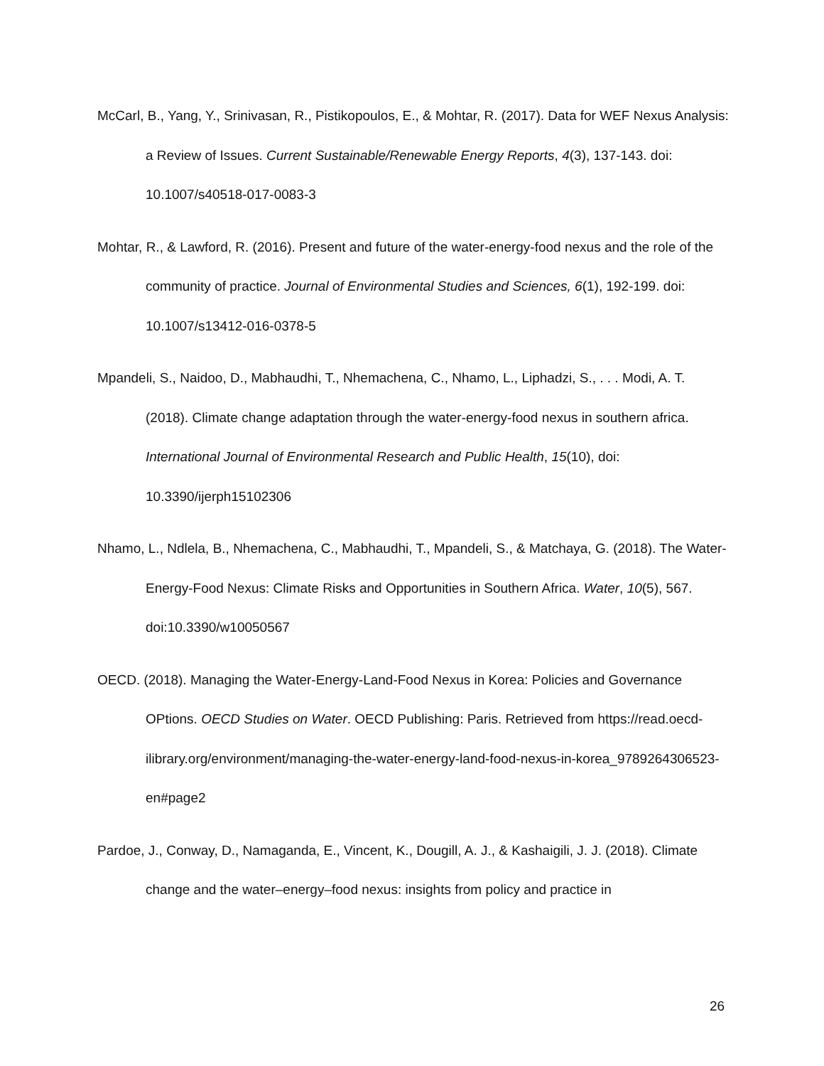McCarl, B., Yang, Y., Srinivasan, R., Pistikopoulos, E., & Mohtar, R. (2017). Data for WEF Nexus Analysis: a Review of Issues. Current Sustainable/Renewable Energy Reports, 4(3), 137-143. doi: 10.1007/s40518-017-0083-3
Mohtar, R., & Lawford, R. (2016). Present and future of the water-energy-food nexus and the role of the community of practice. Journal of Environmental Studies and Sciences, 6(1), 192-199. doi: 10.1007/s13412-016-0378-5
Mpandeli, S., Naidoo, D., Mabhaudhi, T., Nhemachena, C., Nhamo, L., Liphadzi, S., . . . Modi, A. T. (2018). Climate change adaptation through the water-energy-food nexus in southern africa. International Journal of Environmental Research and Public Health, 15(10), doi: 10.3390/ijerph15102306
Nhamo, L., Ndlela, B., Nhemachena, C., Mabhaudhi, T., Mpandeli, S., & Matchaya, G. (2018). The Water-Energy-Food Nexus: Climate Risks and Opportunities in Southern Africa. Water, 10(5), 567. doi:10.3390/w10050567
OECD. (2018). Managing the Water-Energy-Land-Food Nexus in Korea: Policies and Governance OPtions. OECD Studies on Water. OECD Publishing: Paris. Retrieved from https://read.oecd-ilibrary.org/environment/managing-the-water-energy-land-food-nexus-in-korea_9789264306523-en#page2
Pardoe, J., Conway, D., Namaganda, E., Vincent, K., Dougill, A. J., & Kashaigili, J. J. (2018). Climate change and the water–energy–food nexus: insights from policy and practice in
26